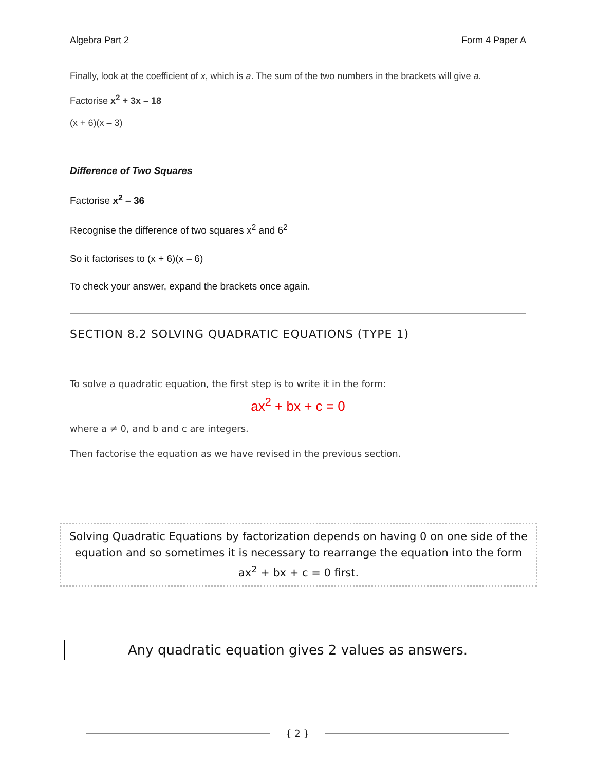Algebra Part 2 Form 4 Paper A
Finally, look at the coefficient of x, which is a. The sum of the two numbers in the brackets will give a.
Factorise x<sup>2</sup> + 3x – 18
(x + 6)(x – 3)
Difference of Two Squares
Factorise x<sup>2</sup> – 36
Recognise the difference of two squares x<sup>2</sup> and 6<sup>2</sup>
So it factorises to (x + 6)(x – 6)
To check your answer, expand the brackets once again.
SECTION 8.2 SOLVING QUADRATIC EQUATIONS (TYPE 1)
To solve a quadratic equation, the first step is to write it in the form:
ax<sup>2</sup> + bx + c = 0
where a ≠ 0, and b and c are integers.
Then factorise the equation as we have revised in the previous section.
Solving Quadratic Equations by factorization depends on having 0 on one side of the equation and so sometimes it is necessary to rearrange the equation into the form ax<sup>2</sup> + bx + c = 0 first.
Any quadratic equation gives 2 values as answers.
{ 2 }